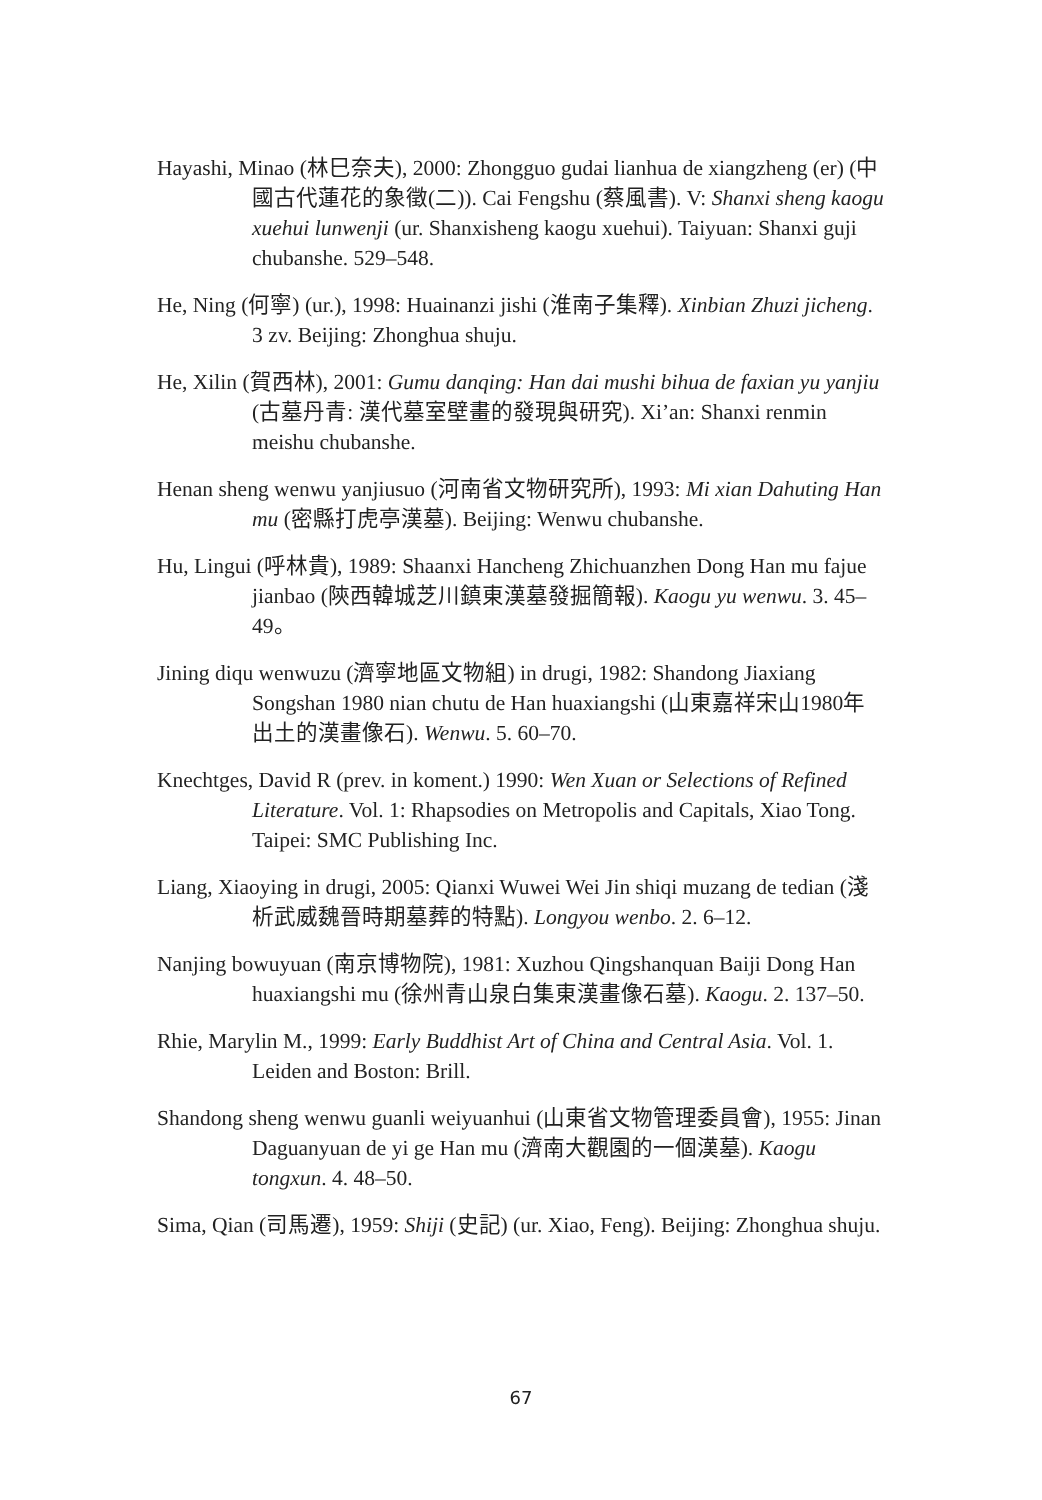Hayashi, Minao (林巳奈夫), 2000: Zhongguo gudai lianhua de xiangzheng (er) (中國古代蓮花的象徵(二)). Cai Fengshu (蔡風書). V: Shanxi sheng kaogu xuehui lunwenji (ur. Shanxisheng kaogu xuehui). Taiyuan: Shanxi guji chubanshe. 529–548.
He, Ning (何寧) (ur.), 1998: Huainanzi jishi (淮南子集釋). Xinbian Zhuzi jicheng. 3 zv. Beijing: Zhonghua shuju.
He, Xilin (賀西林), 2001: Gumu danqing: Han dai mushi bihua de faxian yu yanjiu (古墓丹青: 漢代墓室壁畫的發現與研究). Xi’an: Shanxi renmin meishu chubanshe.
Henan sheng wenwu yanjiusuo (河南省文物研究所), 1993: Mi xian Dahuting Han mu (密縣打虎亭漢墓). Beijing: Wenwu chubanshe.
Hu, Lingui (呼林貴), 1989: Shaanxi Hancheng Zhichuanzhen Dong Han mu fajue jianbao (陝西韓城芝川鎮東漢墓發掘簡報). Kaogu yu wenwu. 3. 45–49。
Jining diqu wenwuzu (濟寧地區文物組) in drugi, 1982: Shandong Jiaxiang Songshan 1980 nian chutu de Han huaxiangshi (山東嘉祥宋山1980年出土的漢畫像石). Wenwu. 5. 60–70.
Knechtges, David R (prev. in koment.) 1990: Wen Xuan or Selections of Refined Literature. Vol. 1: Rhapsodies on Metropolis and Capitals, Xiao Tong. Taipei: SMC Publishing Inc.
Liang, Xiaoying in drugi, 2005: Qianxi Wuwei Wei Jin shiqi muzang de tedian (淺析武威魏晉時期墓葬的特點). Longyou wenbo. 2. 6–12.
Nanjing bowuyuan (南京博物院), 1981: Xuzhou Qingshanquan Baiji Dong Han huaxiangshi mu (徐州青山泉白集東漢畫像石墓). Kaogu. 2. 137–50.
Rhie, Marylin M., 1999: Early Buddhist Art of China and Central Asia. Vol. 1. Leiden and Boston: Brill.
Shandong sheng wenwu guanli weiyuanhui (山東省文物管理委員會), 1955: Jinan Daguanyuan de yi ge Han mu (濟南大觀園的一個漢墓). Kaogu tongxun. 4. 48–50.
Sima, Qian (司馬遷), 1959: Shiji (史記) (ur. Xiao, Feng). Beijing: Zhonghua shuju.
67